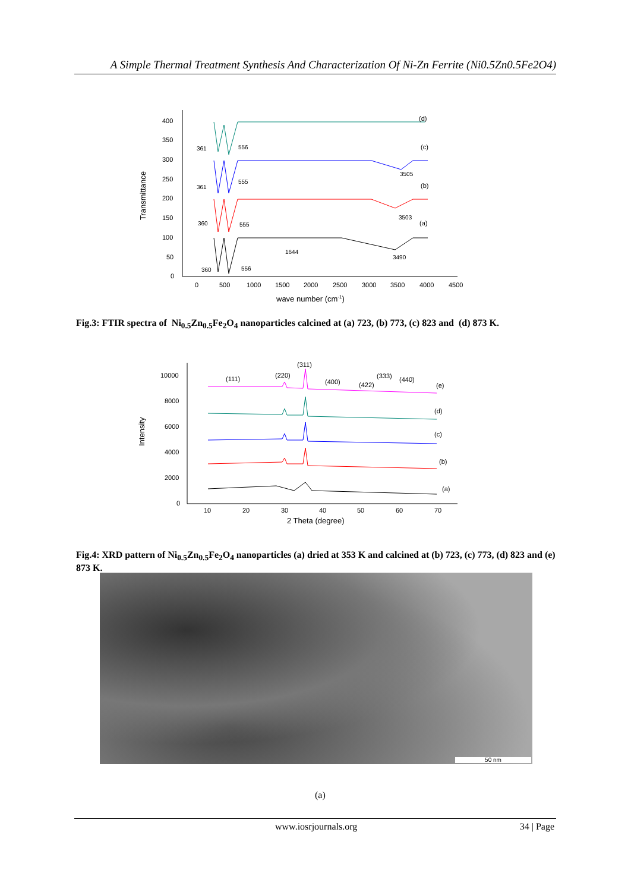A Simple Thermal Treatment Synthesis And Characterization Of Ni-Zn Ferrite (Ni0.5Zn0.5Fe2O4)
400
350
300
250
200
150
100
50
0
0
500
1000
1500
2000
2500
3000
3500
4000
4500
wave number (cm-1)
Transmittance
(d)
(c)
(b)
(a)
361
556
361
555
360
555
360
556
3505
3503
1644
3490
Fig.3: FTIR spectra of Ni<sub>0.5</sub>Zn<sub>0.5</sub>Fe<sub>2</sub>O<sub>4</sub> nanoparticles calcined at (a) 723, (b) 773, (c) 823 and (d) 873 K.
10000
8000
6000
4000
2000
0
10
20
30
40
50
60
70
2 Theta (degree)
Intensity
(111)
(220)
(311)
(400)
(422)
(333)
(440)
(e)
(d)
(c)
(b)
(a)
Fig.4: XRD pattern of Ni<sub>0.5</sub>Zn<sub>0.5</sub>Fe<sub>2</sub>O<sub>4</sub> nanoparticles (a) dried at 353 K and calcined at (b) 723, (c) 773, (d) 823 and (e) 873 K.
50 nm
(a)
www.iosrjournals.org 34 | Page